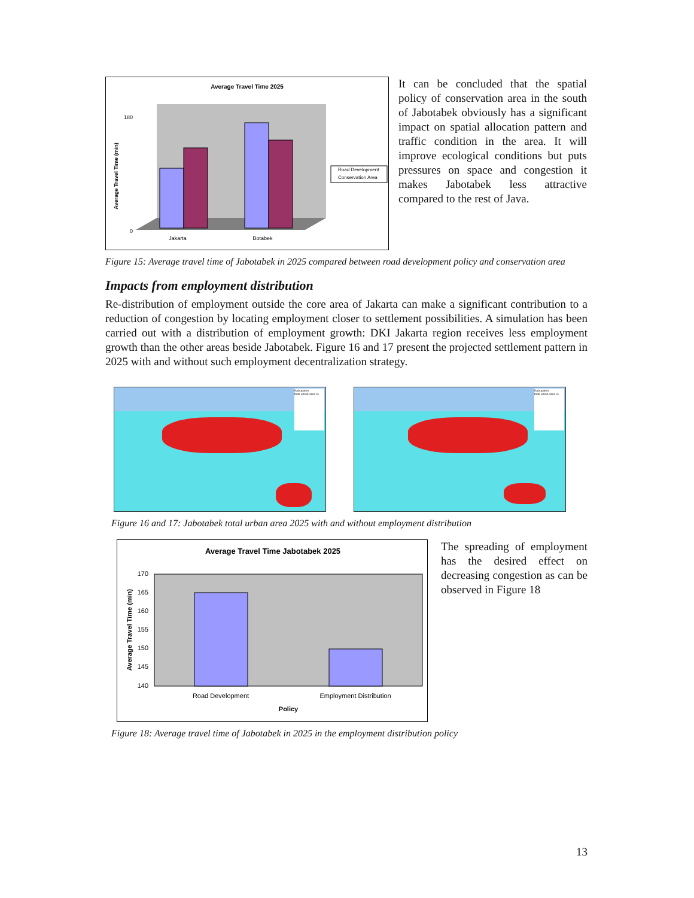Average Travel Time 2025
Jakarta
Botabek
0
180
Average Travel Time (min)
Road Development
Conservation Area
It can be concluded that the spatial policy of conservation area in the south of Jabotabek obviously has a significant impact on spatial allocation pattern and traffic condition in the area. It will improve ecological conditions but puts pressures on space and congestion it makes Jabotabek less attractive compared to the rest of Java.
Figure 15: Average travel time of Jabotabek in 2025 compared between road development policy and conservation area
Impacts from employment distribution
Re-distribution of employment outside the core area of Jakarta can make a significant contribution to a reduction of congestion by locating employment closer to settlement possibilities. A simulation has been carried out with a distribution of employment growth: DKI Jakarta region receives less employment growth than the other areas beside Jabotabek. Figure 16 and 17 present the projected settlement pattern in 2025 with and without such employment decentralization strategy.
Kabupaten
total urban area %
Kabupaten
total urban area %
Figure 16 and 17: Jabotabek total urban area 2025 with and without employment distribution
Average Travel Time Jabotabek 2025
170
165
160
155
150
145
140
Road Development
Employment Distribution
Policy
Average Travel Time (min)
The spreading of employment has the desired effect on decreasing congestion as can be observed in Figure 18
Figure 18: Average travel time of Jabotabek in 2025 in the employment distribution policy
13